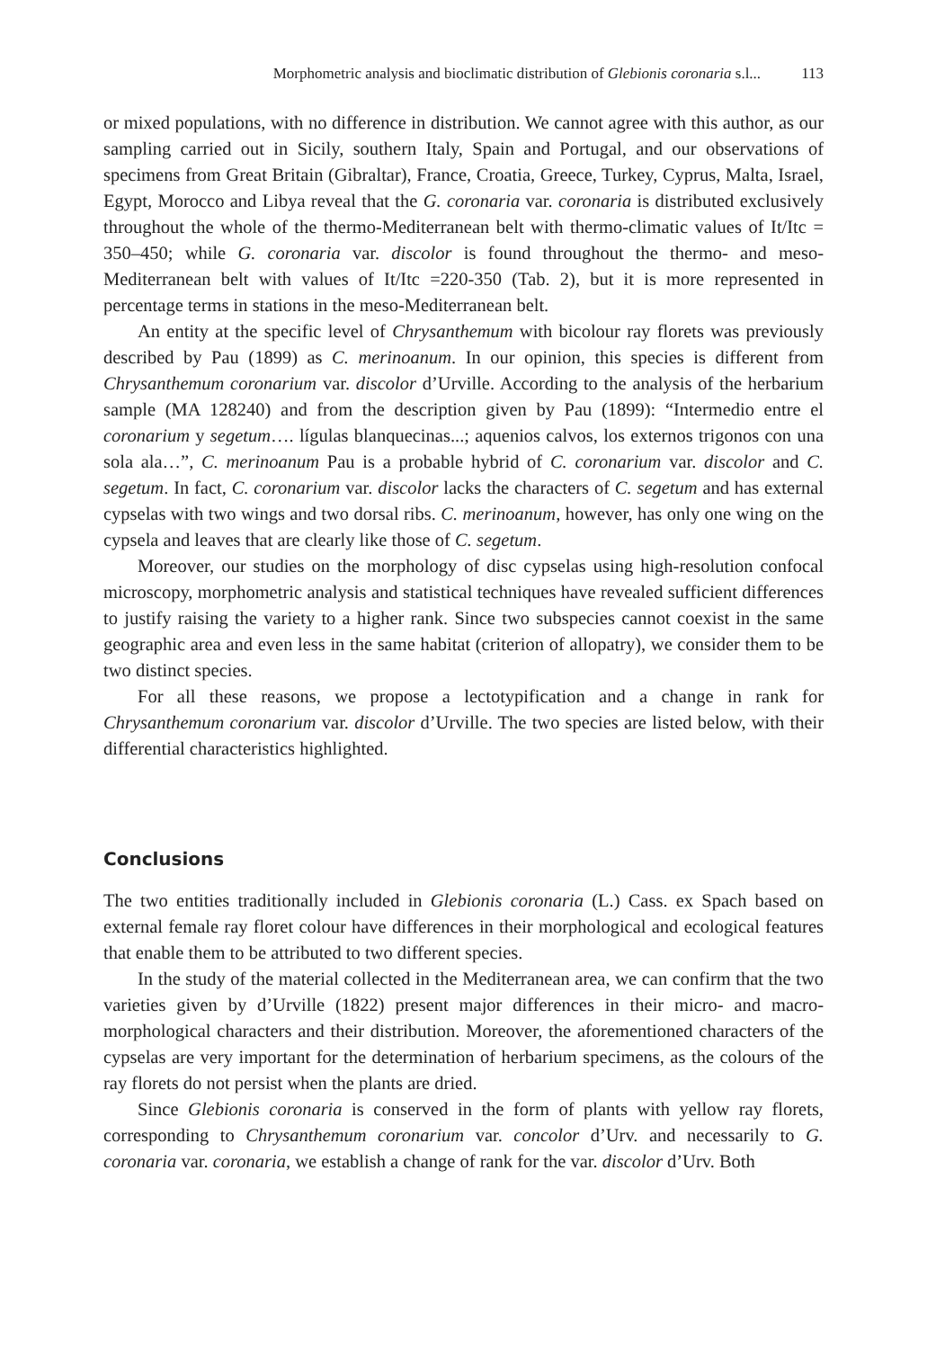Morphometric analysis and bioclimatic distribution of Glebionis coronaria s.l... 113
or mixed populations, with no difference in distribution. We cannot agree with this author, as our sampling carried out in Sicily, southern Italy, Spain and Portugal, and our observations of specimens from Great Britain (Gibraltar), France, Croatia, Greece, Turkey, Cyprus, Malta, Israel, Egypt, Morocco and Libya reveal that the G. coronaria var. coronaria is distributed exclusively throughout the whole of the thermo-Mediterranean belt with thermo-climatic values of It/Itc = 350–450; while G. coronaria var. discolor is found throughout the thermo- and meso-Mediterranean belt with values of It/Itc =220-350 (Tab. 2), but it is more represented in percentage terms in stations in the meso-Mediterranean belt.
An entity at the specific level of Chrysanthemum with bicolour ray florets was previously described by Pau (1899) as C. merinoanum. In our opinion, this species is different from Chrysanthemum coronarium var. discolor d’Urville. According to the analysis of the herbarium sample (MA 128240) and from the description given by Pau (1899): “Intermedio entre el coronarium y segetum…. lígulas blanquecinas...; aquenios calvos, los externos trigonos con una sola ala…”, C. merinoanum Pau is a probable hybrid of C. coronarium var. discolor and C. segetum. In fact, C. coronarium var. discolor lacks the characters of C. segetum and has external cypselas with two wings and two dorsal ribs. C. merinoanum, however, has only one wing on the cypsela and leaves that are clearly like those of C. segetum.
Moreover, our studies on the morphology of disc cypselas using high-resolution confocal microscopy, morphometric analysis and statistical techniques have revealed sufficient differences to justify raising the variety to a higher rank. Since two subspecies cannot coexist in the same geographic area and even less in the same habitat (criterion of allopatry), we consider them to be two distinct species.
For all these reasons, we propose a lectotypification and a change in rank for Chrysanthemum coronarium var. discolor d’Urville. The two species are listed below, with their differential characteristics highlighted.
Conclusions
The two entities traditionally included in Glebionis coronaria (L.) Cass. ex Spach based on external female ray floret colour have differences in their morphological and ecological features that enable them to be attributed to two different species.
In the study of the material collected in the Mediterranean area, we can confirm that the two varieties given by d’Urville (1822) present major differences in their micro- and macro-morphological characters and their distribution. Moreover, the aforementioned characters of the cypselas are very important for the determination of herbarium specimens, as the colours of the ray florets do not persist when the plants are dried.
Since Glebionis coronaria is conserved in the form of plants with yellow ray florets, corresponding to Chrysanthemum coronarium var. concolor d’Urv. and necessarily to G. coronaria var. coronaria, we establish a change of rank for the var. discolor d’Urv. Both